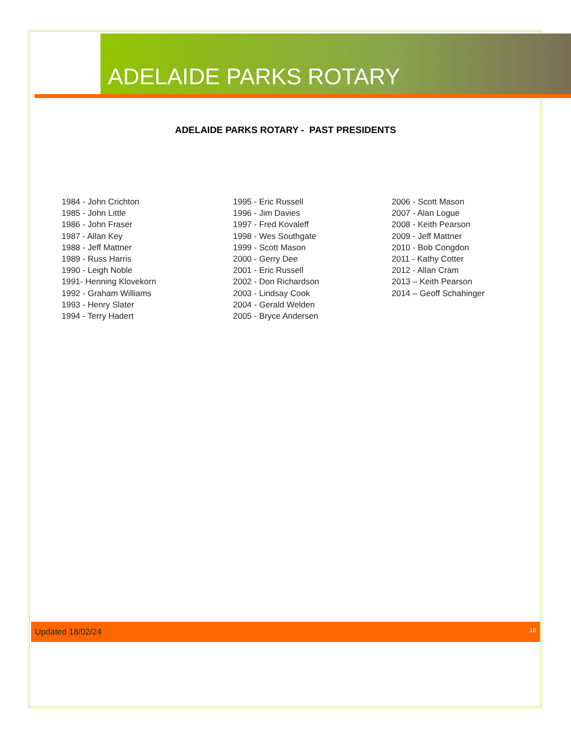ADELAIDE PARKS ROTARY
ADELAIDE PARKS ROTARY - PAST PRESIDENTS
1984 - John Crichton
1985 - John Little
1986 - John Fraser
1987 - Allan Key
1988 - Jeff Mattner
1989 - Russ Harris
1990 - Leigh Noble
1991- Henning Klovekorn
1992 - Graham Williams
1993 - Henry Slater
1994 - Terry Hadert
1995 - Eric Russell
1996 - Jim Davies
1997 - Fred Kovaleff
1998 - Wes Southgate
1999 - Scott Mason
2000 - Gerry Dee
2001 - Eric Russell
2002 - Don Richardson
2003 - Lindsay Cook
2004 - Gerald Welden
2005 - Bryce Andersen
2006 - Scott Mason
2007 - Alan Logue
2008 - Keith Pearson
2009 - Jeff Mattner
2010 - Bob Congdon
2011 - Kathy Cotter
2012 - Allan Cram
2013 – Keith Pearson
2014 – Geoff Schahinger
Updated 18/02/24 18